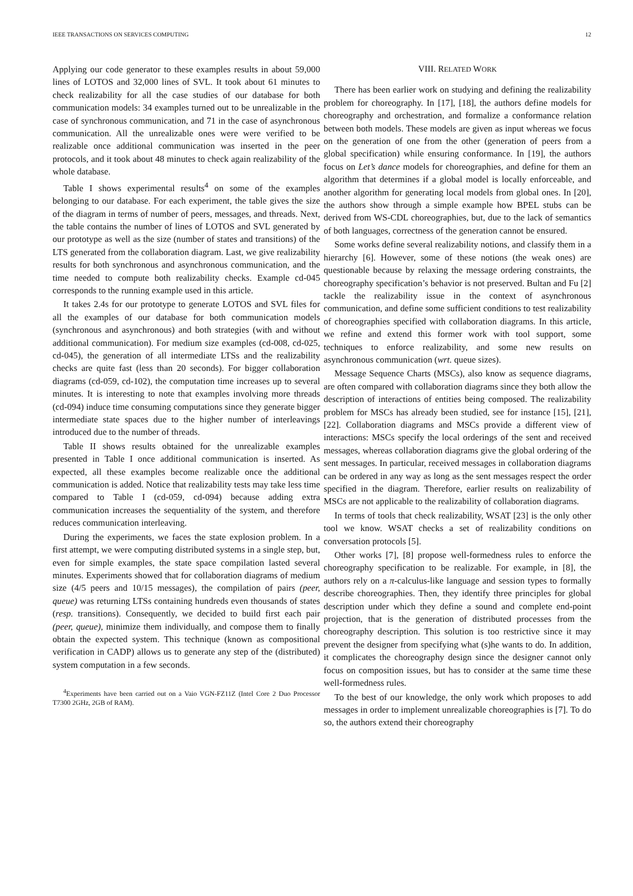IEEE TRANSACTIONS ON SERVICES COMPUTING 12
Applying our code generator to these examples results in about 59,000 lines of LOTOS and 32,000 lines of SVL. It took about 61 minutes to check realizability for all the case studies of our database for both communication models: 34 examples turned out to be unrealizable in the case of synchronous communication, and 71 in the case of asynchronous communication. All the unrealizable ones were were verified to be realizable once additional communication was inserted in the peer protocols, and it took about 48 minutes to check again realizability of the whole database.
Table I shows experimental results<sup>4</sup> on some of the examples belonging to our database. For each experiment, the table gives the size of the diagram in terms of number of peers, messages, and threads. Next, the table contains the number of lines of LOTOS and SVL generated by our prototype as well as the size (number of states and transitions) of the LTS generated from the collaboration diagram. Last, we give realizability results for both synchronous and asynchronous communication, and the time needed to compute both realizability checks. Example cd-045 corresponds to the running example used in this article.
It takes 2.4s for our prototype to generate LOTOS and SVL files for all the examples of our database for both communication models (synchronous and asynchronous) and both strategies (with and without additional communication). For medium size examples (cd-008, cd-025, cd-045), the generation of all intermediate LTSs and the realizability checks are quite fast (less than 20 seconds). For bigger collaboration diagrams (cd-059, cd-102), the computation time increases up to several minutes. It is interesting to note that examples involving more threads (cd-094) induce time consuming computations since they generate bigger intermediate state spaces due to the higher number of interleavings introduced due to the number of threads.
Table II shows results obtained for the unrealizable examples presented in Table I once additional communication is inserted. As expected, all these examples become realizable once the additional communication is added. Notice that realizability tests may take less time compared to Table I (cd-059, cd-094) because adding extra communication increases the sequentiality of the system, and therefore reduces communication interleaving.
During the experiments, we faces the state explosion problem. In a first attempt, we were computing distributed systems in a single step, but, even for simple examples, the state space compilation lasted several minutes. Experiments showed that for collaboration diagrams of medium size (4/5 peers and 10/15 messages), the compilation of pairs (peer, queue) was returning LTSs containing hundreds even thousands of states (resp. transitions). Consequently, we decided to build first each pair (peer, queue), minimize them individually, and compose them to finally obtain the expected system. This technique (known as compositional verification in CADP) allows us to generate any step of the (distributed) system computation in a few seconds.
<sup>4</sup> Experiments have been carried out on a Vaio VGN-FZ11Z (Intel Core 2 Duo Processor T7300 2GHz, 2GB of RAM).
VIII. RELATED WORK
There has been earlier work on studying and defining the realizability problem for choreography. In [17], [18], the authors define models for choreography and orchestration, and formalize a conformance relation between both models. These models are given as input whereas we focus on the generation of one from the other (generation of peers from a global specification) while ensuring conformance. In [19], the authors focus on Let’s dance models for choreographies, and define for them an algorithm that determines if a global model is locally enforceable, and another algorithm for generating local models from global ones. In [20], the authors show through a simple example how BPEL stubs can be derived from WS-CDL choreographies, but, due to the lack of semantics of both languages, correctness of the generation cannot be ensured.
Some works define several realizability notions, and classify them in a hierarchy [6]. However, some of these notions (the weak ones) are questionable because by relaxing the message ordering constraints, the choreography specification’s behavior is not preserved. Bultan and Fu [2] tackle the realizability issue in the context of asynchronous communication, and define some sufficient conditions to test realizability of choreographies specified with collaboration diagrams. In this article, we refine and extend this former work with tool support, some techniques to enforce realizability, and some new results on asynchronous communication (wrt. queue sizes).
Message Sequence Charts (MSCs), also know as sequence diagrams, are often compared with collaboration diagrams since they both allow the description of interactions of entities being composed. The realizability problem for MSCs has already been studied, see for instance [15], [21], [22]. Collaboration diagrams and MSCs provide a different view of interactions: MSCs specify the local orderings of the sent and received messages, whereas collaboration diagrams give the global ordering of the sent messages. In particular, received messages in collaboration diagrams can be ordered in any way as long as the sent messages respect the order specified in the diagram. Therefore, earlier results on realizability of MSCs are not applicable to the realizability of collaboration diagrams.
In terms of tools that check realizability, WSAT [23] is the only other tool we know. WSAT checks a set of realizability conditions on conversation protocols [5].
Other works [7], [8] propose well-formedness rules to enforce the choreography specification to be realizable. For example, in [8], the authors rely on a π-calculus-like language and session types to formally describe choreographies. Then, they identify three principles for global description under which they define a sound and complete end-point projection, that is the generation of distributed processes from the choreography description. This solution is too restrictive since it may prevent the designer from specifying what (s)he wants to do. In addition, it complicates the choreography design since the designer cannot only focus on composition issues, but has to consider at the same time these well-formedness rules.
To the best of our knowledge, the only work which proposes to add messages in order to implement unrealizable choreographies is [7]. To do so, the authors extend their choreography